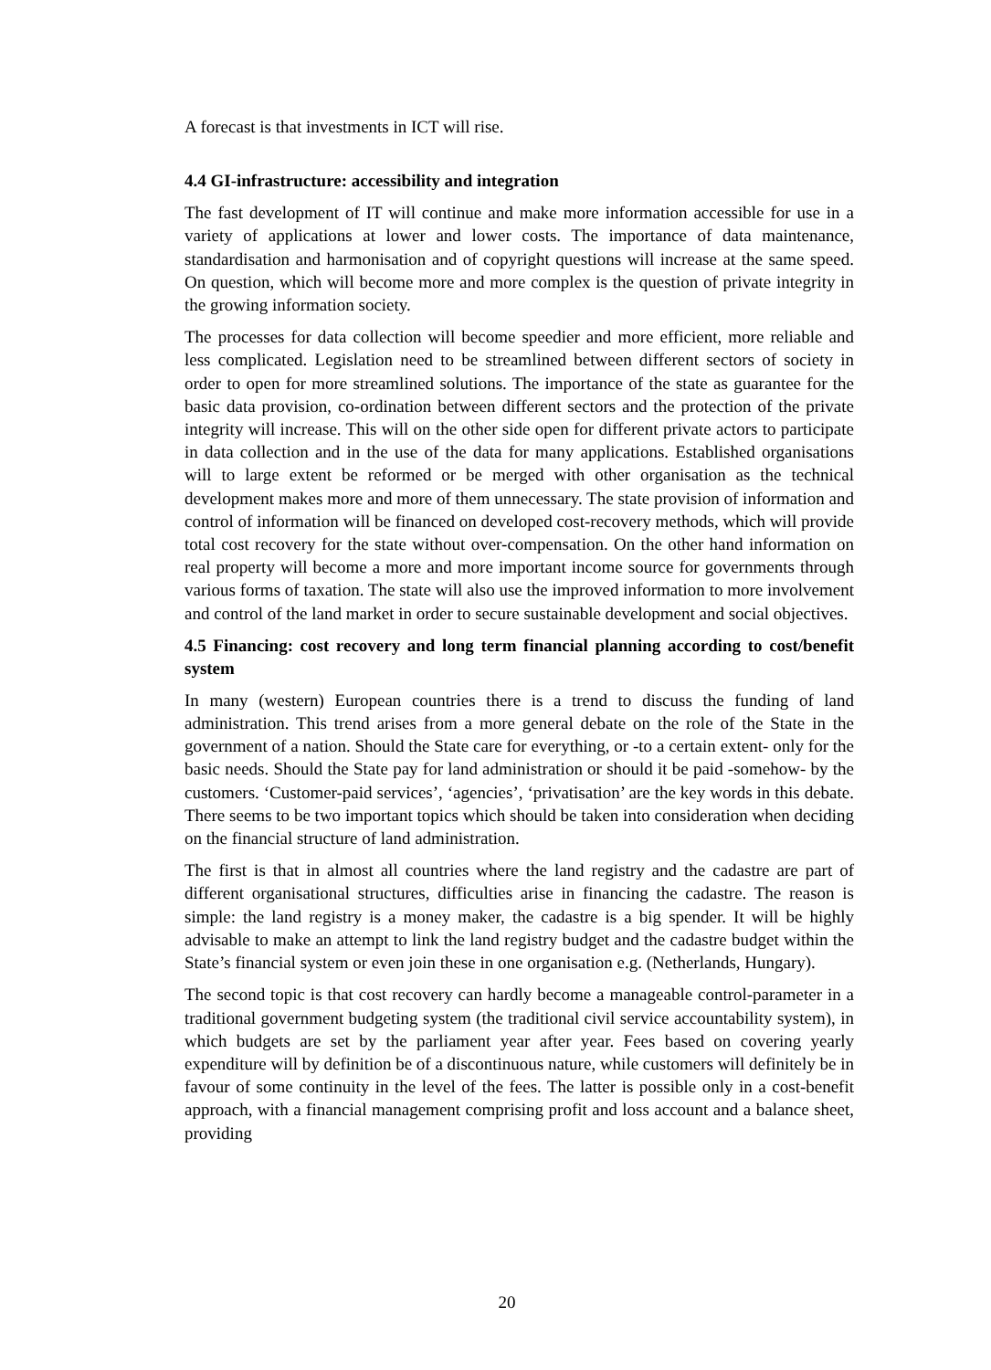A forecast is that investments in ICT will rise.
4.4 GI-infrastructure: accessibility and integration
The fast development of IT will continue and make more information accessible for use in a variety of applications at lower and lower costs. The importance of data maintenance, standardisation and harmonisation and of copyright questions will increase at the same speed. On question, which will become more and more complex is the question of private integrity in the growing information society.
The processes for data collection will become speedier and more efficient, more reliable and less complicated. Legislation need to be streamlined between different sectors of society in order to open for more streamlined solutions. The importance of the state as guarantee for the basic data provision, co-ordination between different sectors and the protection of the private integrity will increase. This will on the other side open for different private actors to participate in data collection and in the use of the data for many applications. Established organisations will to large extent be reformed or be merged with other organisation as the technical development makes more and more of them unnecessary. The state provision of information and control of information will be financed on developed cost-recovery methods, which will provide total cost recovery for the state without over-compensation. On the other hand information on real property will become a more and more important income source for governments through various forms of taxation. The state will also use the improved information to more involvement and control of the land market in order to secure sustainable development and social objectives.
4.5 Financing: cost recovery and long term financial planning according to cost/benefit system
In many (western) European countries there is a trend to discuss the funding of land administration. This trend arises from a more general debate on the role of the State in the government of a nation. Should the State care for everything, or -to a certain extent- only for the basic needs. Should the State pay for land administration or should it be paid -somehow- by the customers. ‘Customer-paid services’, ‘agencies’, ‘privatisation’ are the key words in this debate. There seems to be two important topics which should be taken into consideration when deciding on the financial structure of land administration.
The first is that in almost all countries where the land registry and the cadastre are part of different organisational structures, difficulties arise in financing the cadastre. The reason is simple: the land registry is a money maker, the cadastre is a big spender. It will be highly advisable to make an attempt to link the land registry budget and the cadastre budget within the State’s financial system or even join these in one organisation e.g. (Netherlands, Hungary).
The second topic is that cost recovery can hardly become a manageable control-parameter in a traditional government budgeting system (the traditional civil service accountability system), in which budgets are set by the parliament year after year. Fees based on covering yearly expenditure will by definition be of a discontinuous nature, while customers will definitely be in favour of some continuity in the level of the fees. The latter is possible only in a cost-benefit approach, with a financial management comprising profit and loss account and a balance sheet, providing
20